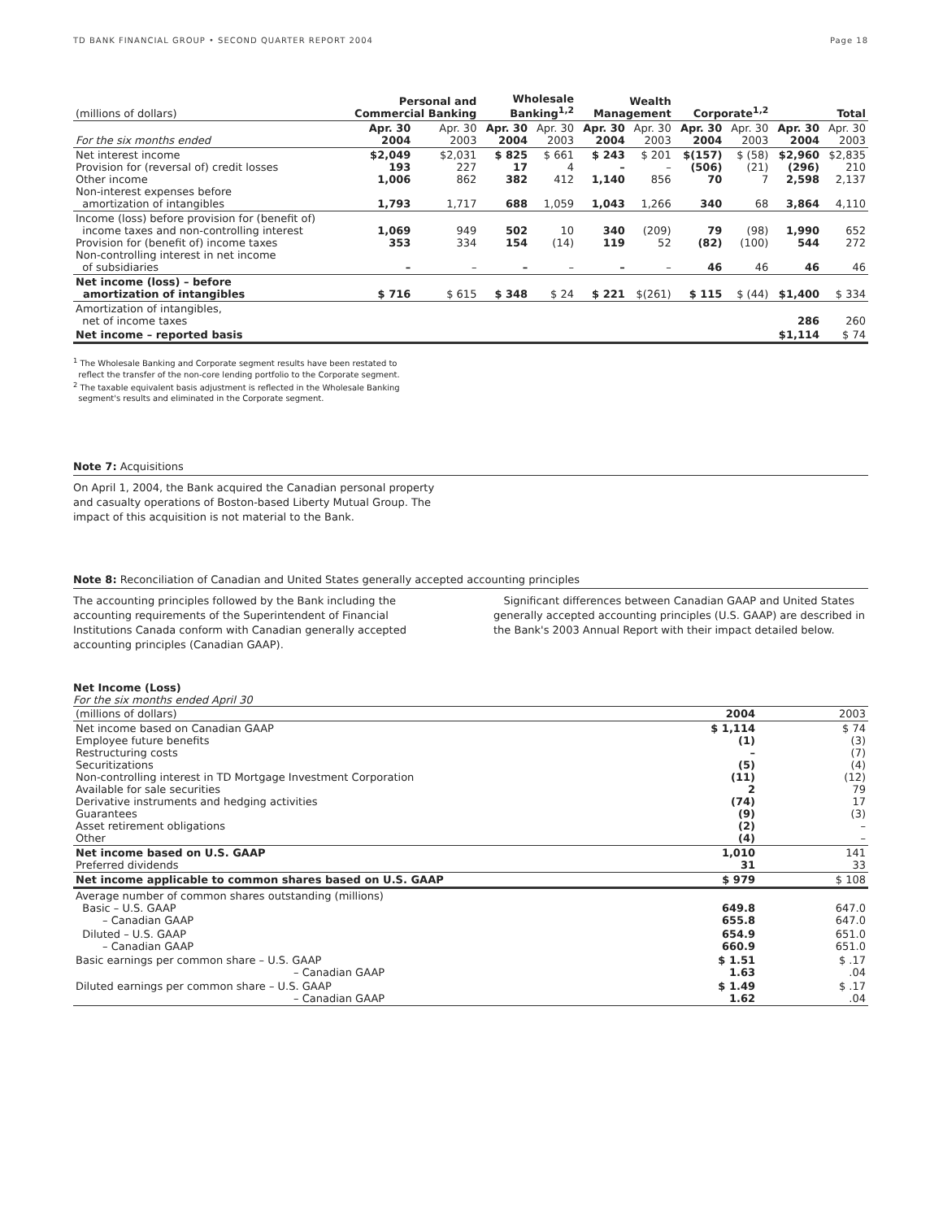TD BANK FINANCIAL GROUP • SECOND QUARTER REPORT 2004 Page 18
| (millions of dollars) | Personal and Commercial Banking | | Wholesale Banking<sup>1,2</sup> | | Wealth Management | | Corporate<sup>1,2</sup> | | Total | |
| For the six months ended | Apr. 30 2004 | Apr. 30 2003 | Apr. 30 2004 | Apr. 30 2003 | Apr. 30 2004 | Apr. 30 2003 | Apr. 30 2004 | Apr. 30 2003 | Apr. 30 2004 | Apr. 30 2003 |
| Net interest income Provision for (reversal of) credit losses Other income Non-interest expenses before amortization of intangibles | $2,049 193 1,006 1,793 | $2,031 227 862 1,717 | $ 825 17 382 688 | $ 661 4 412 1,059 | $ 243 – 1,140 1,043 | $ 201 – 856 1,266 | $(157) (506) 70 340 | $ (58) (21) 7 68 | $2,960 (296) 2,598 3,864 | $2,835 210 2,137 4,110 |
| Income (loss) before provision for (benefit of) income taxes and non-controlling interest Provision for (benefit of) income taxes Non-controlling interest in net income of subsidiaries | 1,069 353 – | 949 334 – | 502 154 – | 10 (14) – | 340 119 – | (209) 52 – | 79 (82) 46 | (98) (100) 46 | 1,990 544 46 | 652 272 46 |
| Net income (loss) – before amortization of intangibles | $ 716 | $ 615 | $ 348 | $ 24 | $ 221 | $(261) | $ 115 | $ (44) | $1,400 | $ 334 |
| Amortization of intangibles, net of income taxes | | | | | | | | | 286 | 260 |
| Net income – reported basis | | | | | | | | | $1,114 | $ 74 |
<sup>1</sup> The Wholesale Banking and Corporate segment results have been restated to
reflect the transfer of the non-core lending portfolio to the Corporate segment.
<sup>2</sup> The taxable equivalent basis adjustment is reflected in the Wholesale Banking
segment's results and eliminated in the Corporate segment.
Note 7: Acquisitions
On April 1, 2004, the Bank acquired the Canadian personal property and casualty operations of Boston-based Liberty Mutual Group. The impact of this acquisition is not material to the Bank.
Note 8: Reconciliation of Canadian and United States generally accepted accounting principles
The accounting principles followed by the Bank including the accounting requirements of the Superintendent of Financial Institutions Canada conform with Canadian generally accepted accounting principles (Canadian GAAP).
Significant differences between Canadian GAAP and United States generally accepted accounting principles (U.S. GAAP) are described in the Bank's 2003 Annual Report with their impact detailed below.
Net Income (Loss)
For the six months ended April 30
| (millions of dollars) | 2004 | 2003 |
| Net income based on Canadian GAAP Employee future benefits Restructuring costs Securitizations Non-controlling interest in TD Mortgage Investment Corporation Available for sale securities Derivative instruments and hedging activities Guarantees Asset retirement obligations Other | $ 1,114 (1) – (5) (11) 2 (74) (9) (2) (4) | $ 74 (3) (7) (4) (12) 79 17 (3) – – |
| Net income based on U.S. GAAP Preferred dividends | 1,010 31 | 141 33 |
| Net income applicable to common shares based on U.S. GAAP | $ 979 | $ 108 |
| Average number of common shares outstanding (millions) Basic – U.S. GAAP – Canadian GAAP | 649.8 655.8 | 647.0 647.0 |
| Diluted – U.S. GAAP – Canadian GAAP | 654.9 660.9 | 651.0 651.0 |
| Basic earnings per common share – U.S. GAAP – Canadian GAAP | $ 1.51 1.63 | $ .17 .04 |
| Diluted earnings per common share – U.S. GAAP – Canadian GAAP | $ 1.49 1.62 | $ .17 .04 |